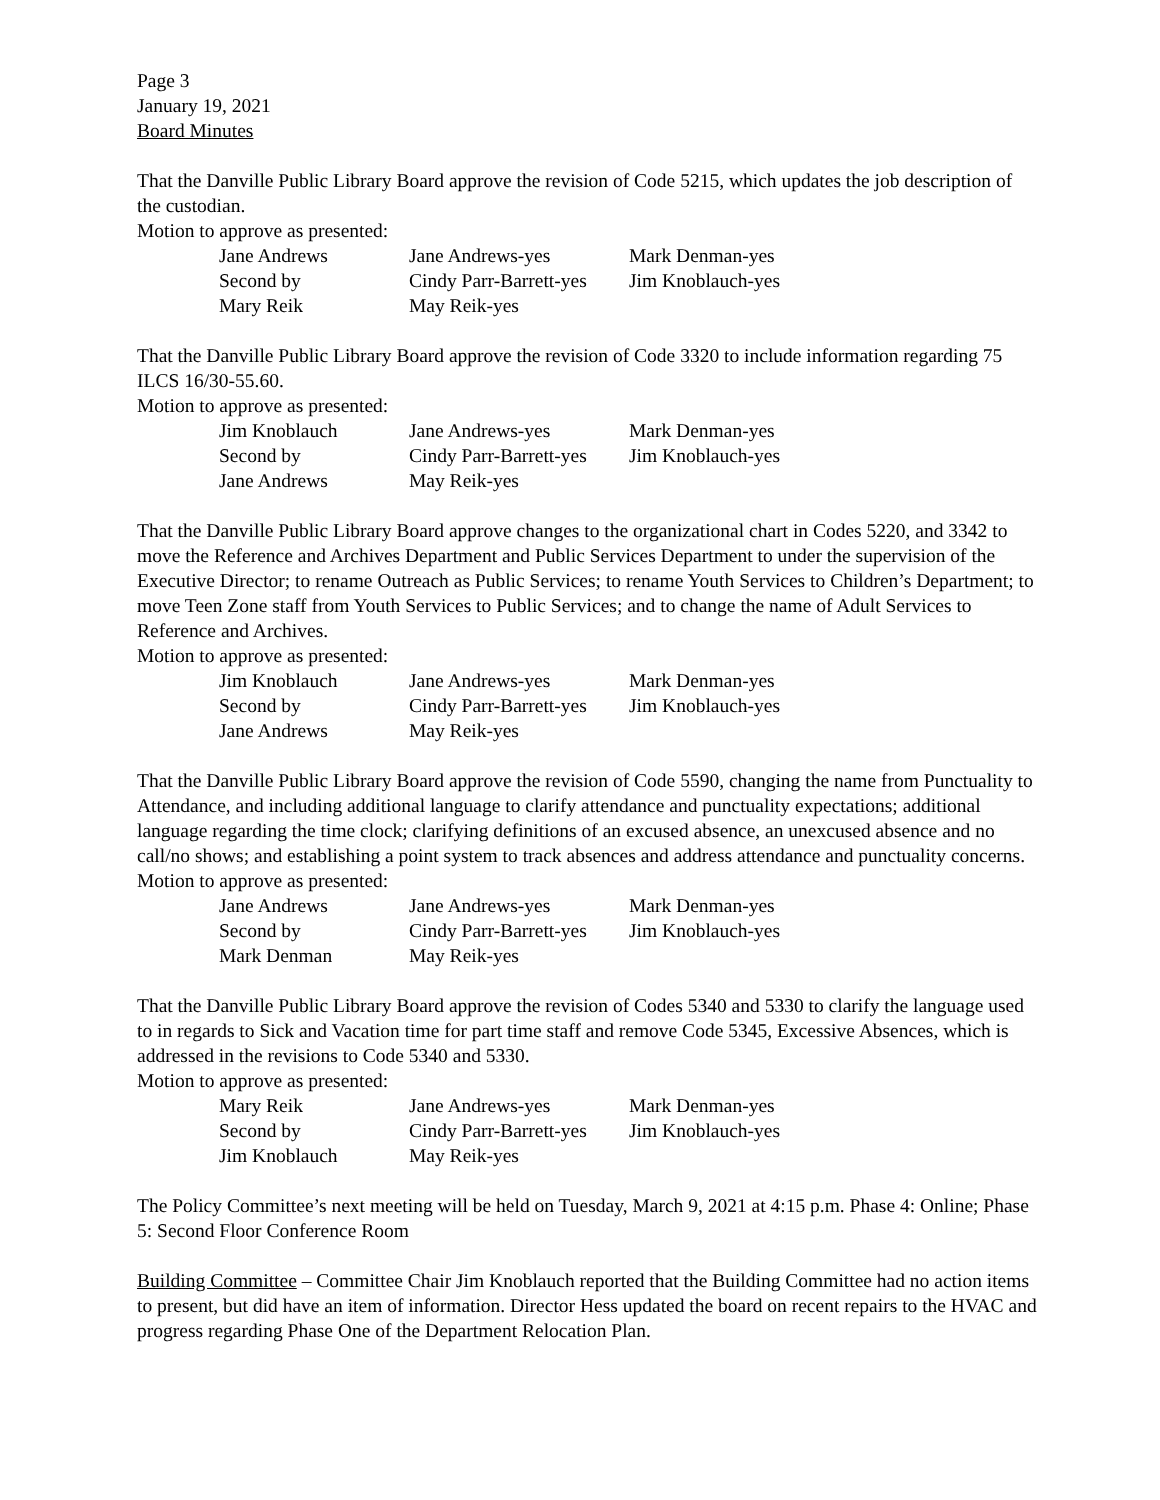Page 3
January 19, 2021
Board Minutes
That the Danville Public Library Board approve the revision of Code 5215, which updates the job description of the custodian.
Motion to approve as presented:
| Jane Andrews | Jane Andrews-yes | Mark Denman-yes |
| Second by | Cindy Parr-Barrett-yes | Jim Knoblauch-yes |
| Mary Reik | May Reik-yes | |
That the Danville Public Library Board approve the revision of Code 3320 to include information regarding 75 ILCS 16/30-55.60.
Motion to approve as presented:
| Jim Knoblauch | Jane Andrews-yes | Mark Denman-yes |
| Second by | Cindy Parr-Barrett-yes | Jim Knoblauch-yes |
| Jane Andrews | May Reik-yes | |
That the Danville Public Library Board approve changes to the organizational chart in Codes 5220, and 3342 to move the Reference and Archives Department and Public Services Department to under the supervision of the Executive Director; to rename Outreach as Public Services; to rename Youth Services to Children’s Department; to move Teen Zone staff from Youth Services to Public Services; and to change the name of Adult Services to Reference and Archives.
Motion to approve as presented:
| Jim Knoblauch | Jane Andrews-yes | Mark Denman-yes |
| Second by | Cindy Parr-Barrett-yes | Jim Knoblauch-yes |
| Jane Andrews | May Reik-yes | |
That the Danville Public Library Board approve the revision of Code 5590, changing the name from Punctuality to Attendance, and including additional language to clarify attendance and punctuality expectations; additional language regarding the time clock; clarifying definitions of an excused absence, an unexcused absence and no call/no shows; and establishing a point system to track absences and address attendance and punctuality concerns.
Motion to approve as presented:
| Jane Andrews | Jane Andrews-yes | Mark Denman-yes |
| Second by | Cindy Parr-Barrett-yes | Jim Knoblauch-yes |
| Mark Denman | May Reik-yes | |
That the Danville Public Library Board approve the revision of Codes 5340 and 5330 to clarify the language used to in regards to Sick and Vacation time for part time staff and remove Code 5345, Excessive Absences, which is addressed in the revisions to Code 5340 and 5330.
Motion to approve as presented:
| Mary Reik | Jane Andrews-yes | Mark Denman-yes |
| Second by | Cindy Parr-Barrett-yes | Jim Knoblauch-yes |
| Jim Knoblauch | May Reik-yes | |
The Policy Committee’s next meeting will be held on Tuesday, March 9, 2021 at 4:15 p.m. Phase 4: Online; Phase 5: Second Floor Conference Room
Building Committee – Committee Chair Jim Knoblauch reported that the Building Committee had no action items to present, but did have an item of information. Director Hess updated the board on recent repairs to the HVAC and progress regarding Phase One of the Department Relocation Plan.